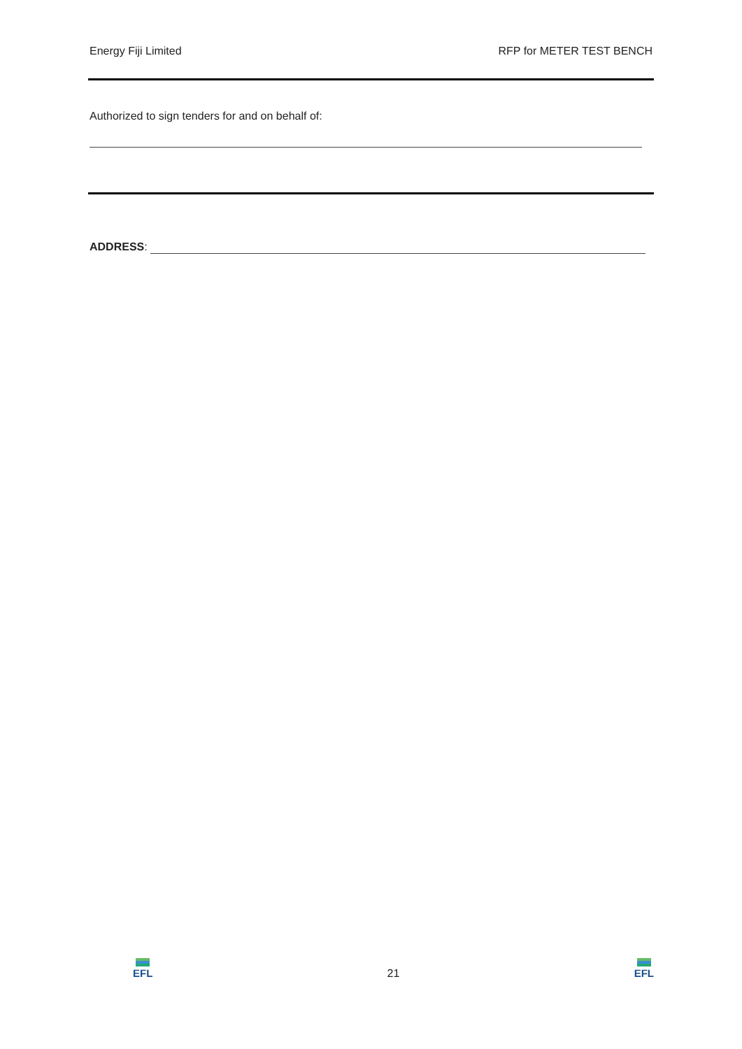Energy Fiji Limited RFP for METER TEST BENCH
Authorized to sign tenders for and on behalf of:
ADDRESS:
EFL
21
EFL